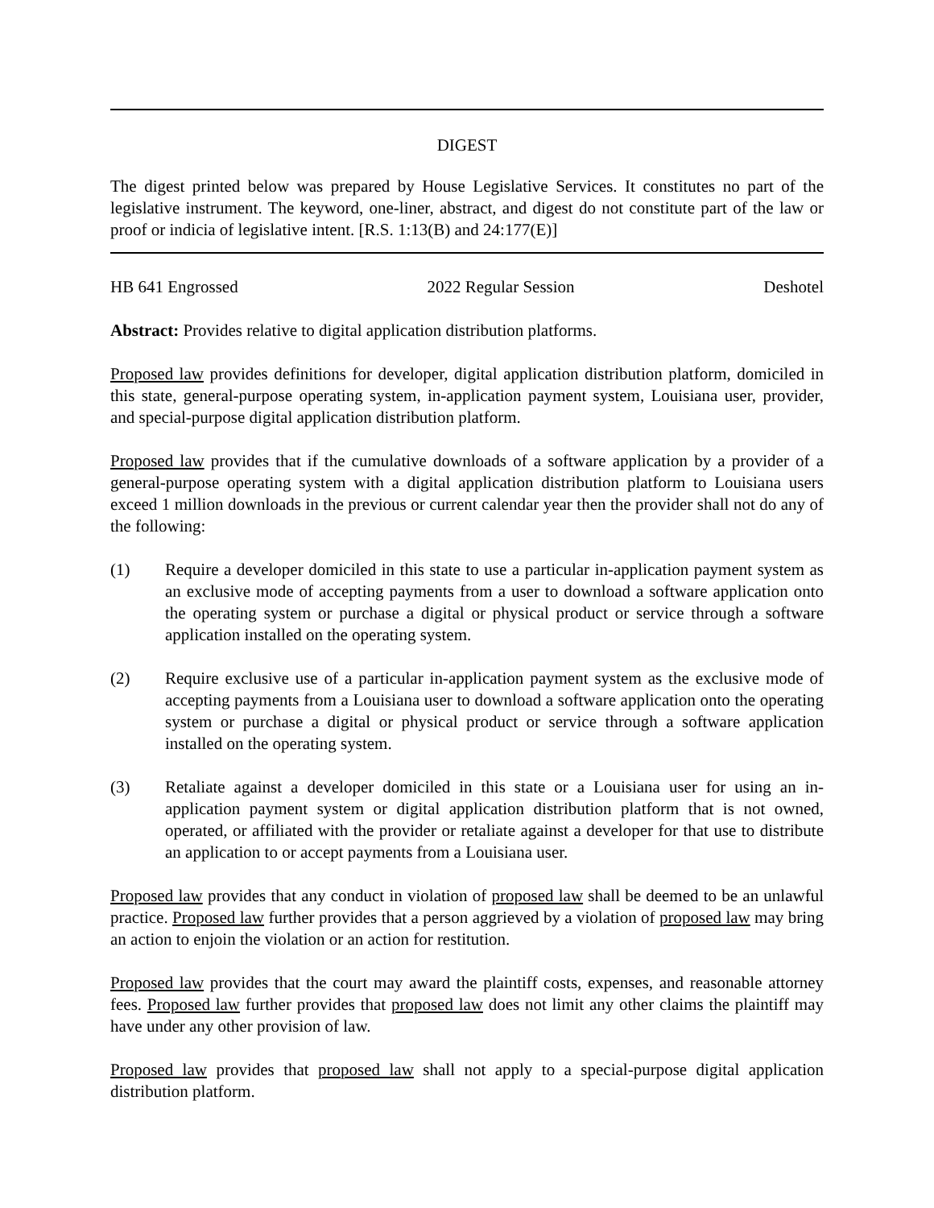DIGEST
The digest printed below was prepared by House Legislative Services. It constitutes no part of the legislative instrument. The keyword, one-liner, abstract, and digest do not constitute part of the law or proof or indicia of legislative intent. [R.S. 1:13(B) and 24:177(E)]
HB 641 Engrossed 2022 Regular Session Deshotel
Abstract: Provides relative to digital application distribution platforms.
Proposed law provides definitions for developer, digital application distribution platform, domiciled in this state, general-purpose operating system, in-application payment system, Louisiana user, provider, and special-purpose digital application distribution platform.
Proposed law provides that if the cumulative downloads of a software application by a provider of a general-purpose operating system with a digital application distribution platform to Louisiana users exceed 1 million downloads in the previous or current calendar year then the provider shall not do any of the following:
(1) Require a developer domiciled in this state to use a particular in-application payment system as an exclusive mode of accepting payments from a user to download a software application onto the operating system or purchase a digital or physical product or service through a software application installed on the operating system.
(2) Require exclusive use of a particular in-application payment system as the exclusive mode of accepting payments from a Louisiana user to download a software application onto the operating system or purchase a digital or physical product or service through a software application installed on the operating system.
(3) Retaliate against a developer domiciled in this state or a Louisiana user for using an in-application payment system or digital application distribution platform that is not owned, operated, or affiliated with the provider or retaliate against a developer for that use to distribute an application to or accept payments from a Louisiana user.
Proposed law provides that any conduct in violation of proposed law shall be deemed to be an unlawful practice. Proposed law further provides that a person aggrieved by a violation of proposed law may bring an action to enjoin the violation or an action for restitution.
Proposed law provides that the court may award the plaintiff costs, expenses, and reasonable attorney fees. Proposed law further provides that proposed law does not limit any other claims the plaintiff may have under any other provision of law.
Proposed law provides that proposed law shall not apply to a special-purpose digital application distribution platform.